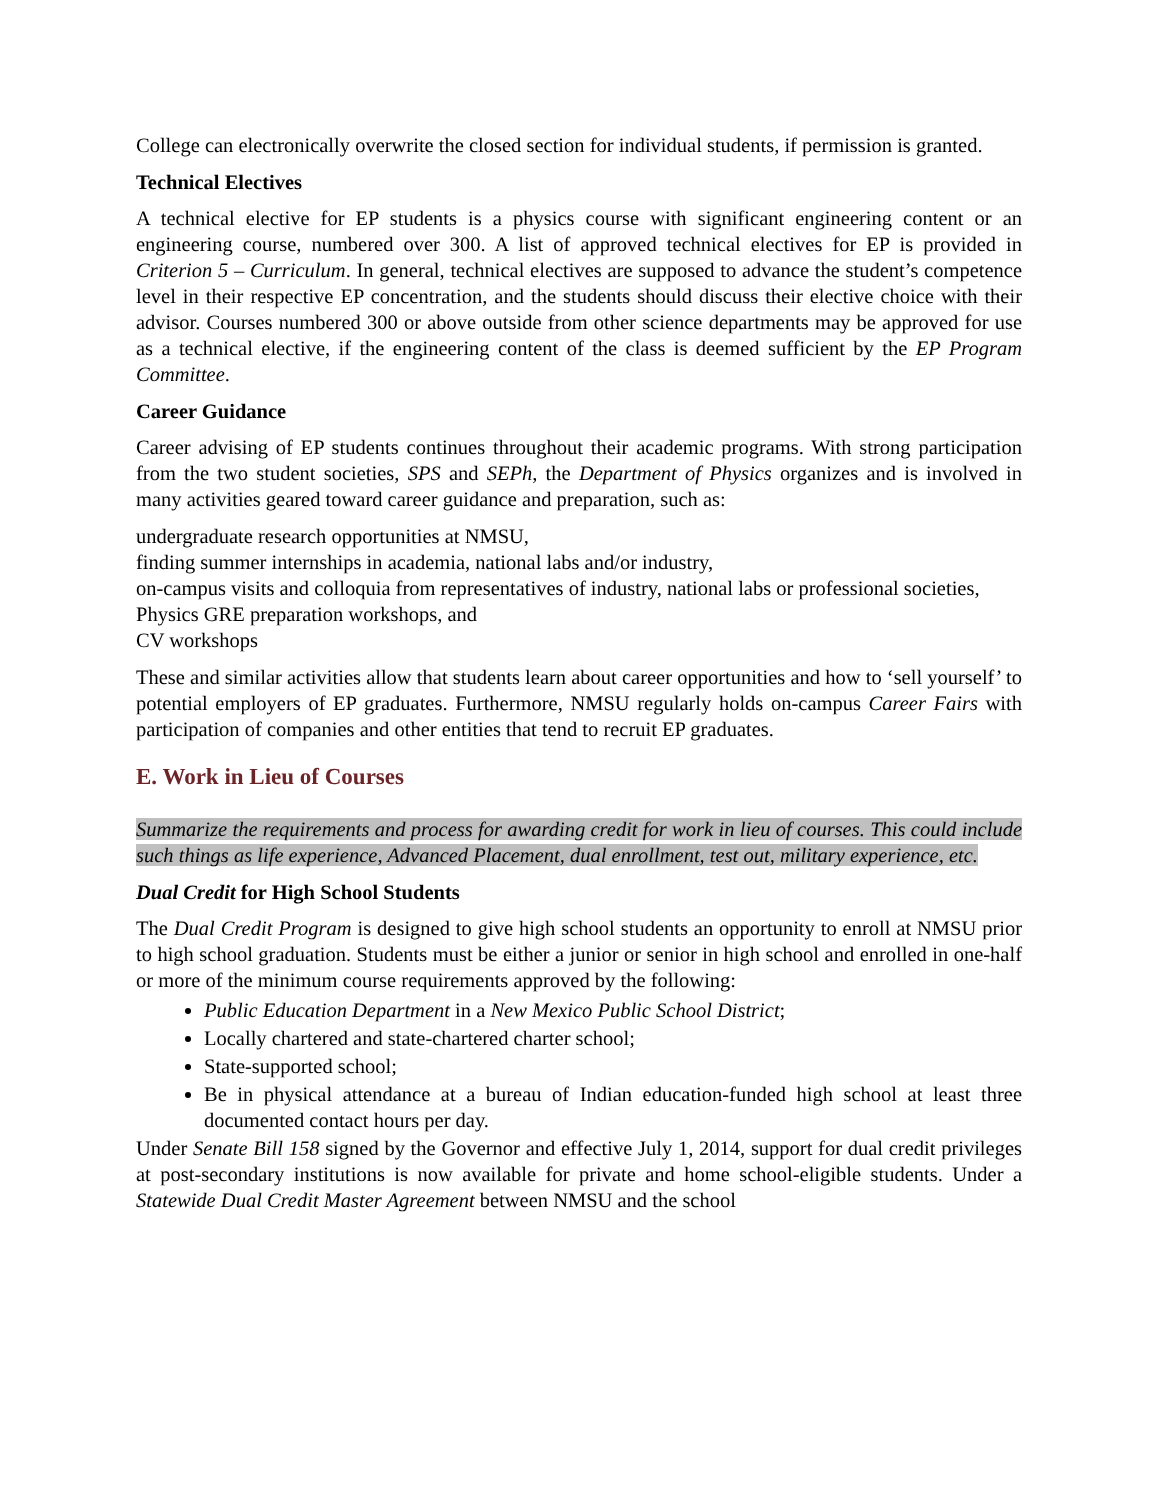College can electronically overwrite the closed section for individual students, if permission is granted.
Technical Electives
A technical elective for EP students is a physics course with significant engineering content or an engineering course, numbered over 300. A list of approved technical electives for EP is provided in Criterion 5 – Curriculum. In general, technical electives are supposed to advance the student’s competence level in their respective EP concentration, and the students should discuss their elective choice with their advisor. Courses numbered 300 or above outside from other science departments may be approved for use as a technical elective, if the engineering content of the class is deemed sufficient by the EP Program Committee.
Career Guidance
Career advising of EP students continues throughout their academic programs. With strong participation from the two student societies, SPS and SEPh, the Department of Physics organizes and is involved in many activities geared toward career guidance and preparation, such as:
undergraduate research opportunities at NMSU,
finding summer internships in academia, national labs and/or industry,
on-campus visits and colloquia from representatives of industry, national labs or professional societies,
Physics GRE preparation workshops, and
CV workshops
These and similar activities allow that students learn about career opportunities and how to ‘sell yourself’ to potential employers of EP graduates. Furthermore, NMSU regularly holds on-campus Career Fairs with participation of companies and other entities that tend to recruit EP graduates.
E. Work in Lieu of Courses
Summarize the requirements and process for awarding credit for work in lieu of courses. This could include such things as life experience, Advanced Placement, dual enrollment, test out, military experience, etc.
Dual Credit for High School Students
The Dual Credit Program is designed to give high school students an opportunity to enroll at NMSU prior to high school graduation. Students must be either a junior or senior in high school and enrolled in one-half or more of the minimum course requirements approved by the following:
Public Education Department in a New Mexico Public School District;
Locally chartered and state-chartered charter school;
State-supported school;
Be in physical attendance at a bureau of Indian education-funded high school at least three documented contact hours per day.
Under Senate Bill 158 signed by the Governor and effective July 1, 2014, support for dual credit privileges at post-secondary institutions is now available for private and home school-eligible students. Under a Statewide Dual Credit Master Agreement between NMSU and the school